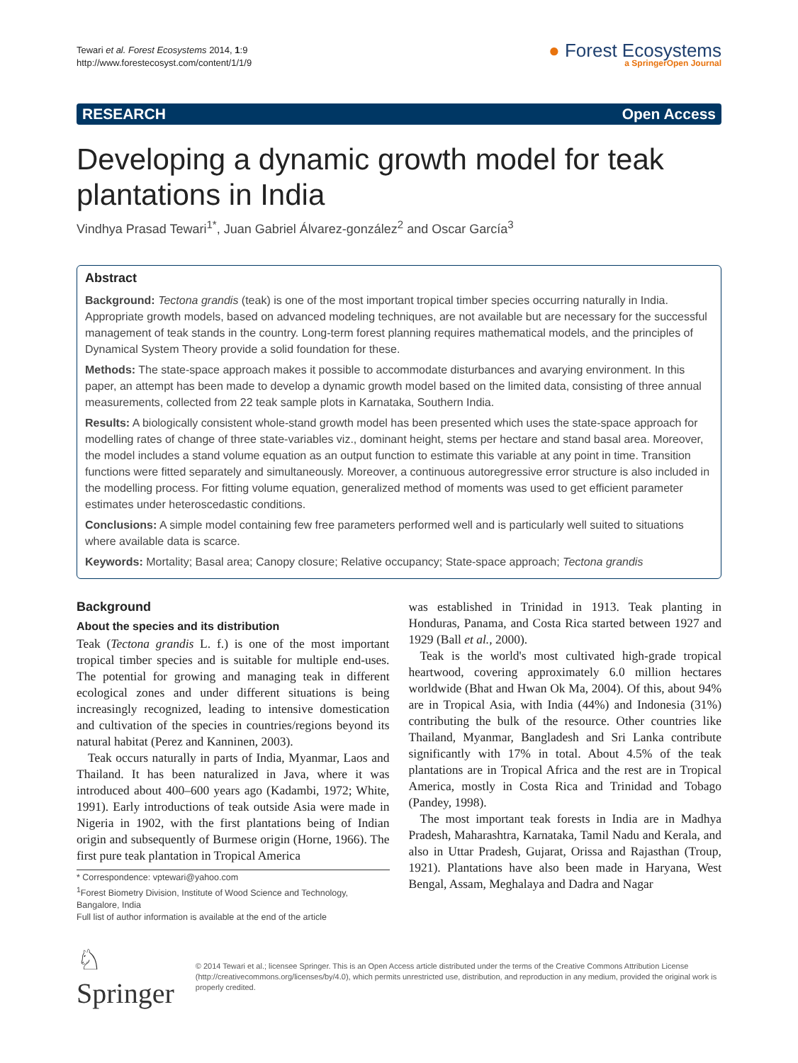Tewari et al. Forest Ecosystems 2014, 1:9
http://www.forestecosyst.com/content/1/1/9
● Forest Ecosystems
a SpringerOpen Journal
RESEARCH Open Access
Developing a dynamic growth model for teak plantations in India
Vindhya Prasad Tewari<sup>1*</sup>, Juan Gabriel Álvarez-gonzález<sup>2</sup> and Oscar García<sup>3</sup>
Abstract
Background: Tectona grandis (teak) is one of the most important tropical timber species occurring naturally in India. Appropriate growth models, based on advanced modeling techniques, are not available but are necessary for the successful management of teak stands in the country. Long-term forest planning requires mathematical models, and the principles of Dynamical System Theory provide a solid foundation for these.
Methods: The state-space approach makes it possible to accommodate disturbances and avarying environment. In this paper, an attempt has been made to develop a dynamic growth model based on the limited data, consisting of three annual measurements, collected from 22 teak sample plots in Karnataka, Southern India.
Results: A biologically consistent whole-stand growth model has been presented which uses the state-space approach for modelling rates of change of three state-variables viz., dominant height, stems per hectare and stand basal area. Moreover, the model includes a stand volume equation as an output function to estimate this variable at any point in time. Transition functions were fitted separately and simultaneously. Moreover, a continuous autoregressive error structure is also included in the modelling process. For fitting volume equation, generalized method of moments was used to get efficient parameter estimates under heteroscedastic conditions.
Conclusions: A simple model containing few free parameters performed well and is particularly well suited to situations where available data is scarce.
Keywords: Mortality; Basal area; Canopy closure; Relative occupancy; State-space approach; Tectona grandis
Background
About the species and its distribution
Teak (Tectona grandis L. f.) is one of the most important tropical timber species and is suitable for multiple end-uses. The potential for growing and managing teak in different ecological zones and under different situations is being increasingly recognized, leading to intensive domestication and cultivation of the species in countries/regions beyond its natural habitat (Perez and Kanninen, 2003).
Teak occurs naturally in parts of India, Myanmar, Laos and Thailand. It has been naturalized in Java, where it was introduced about 400–600 years ago (Kadambi, 1972; White, 1991). Early introductions of teak outside Asia were made in Nigeria in 1902, with the first plantations being of Indian origin and subsequently of Burmese origin (Horne, 1966). The first pure teak plantation in Tropical America
* Correspondence: vptewari@yahoo.com
<sup>1</sup> Forest Biometry Division, Institute of Wood Science and Technology, Bangalore, India
Full list of author information is available at the end of the article
was established in Trinidad in 1913. Teak planting in Honduras, Panama, and Costa Rica started between 1927 and 1929 (Ball et al., 2000).
Teak is the world's most cultivated high-grade tropical heartwood, covering approximately 6.0 million hectares worldwide (Bhat and Hwan Ok Ma, 2004). Of this, about 94% are in Tropical Asia, with India (44%) and Indonesia (31%) contributing the bulk of the resource. Other countries like Thailand, Myanmar, Bangladesh and Sri Lanka contribute significantly with 17% in total. About 4.5% of the teak plantations are in Tropical Africa and the rest are in Tropical America, mostly in Costa Rica and Trinidad and Tobago (Pandey, 1998).
The most important teak forests in India are in Madhya Pradesh, Maharashtra, Karnataka, Tamil Nadu and Kerala, and also in Uttar Pradesh, Gujarat, Orissa and Rajasthan (Troup, 1921). Plantations have also been made in Haryana, West Bengal, Assam, Meghalaya and Dadra and Nagar
♘ Springer
© 2014 Tewari et al.; licensee Springer. This is an Open Access article distributed under the terms of the Creative Commons Attribution License (http://creativecommons.org/licenses/by/4.0), which permits unrestricted use, distribution, and reproduction in any medium, provided the original work is properly credited.